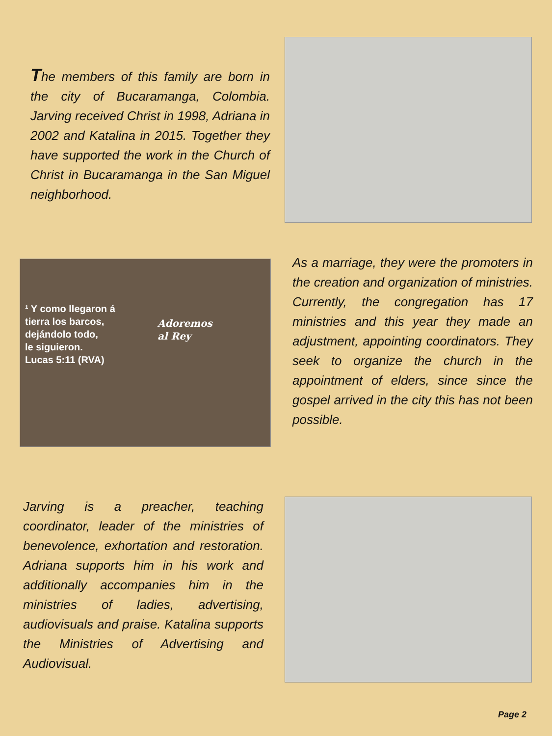The members of this family are born in the city of Bucaramanga, Colombia. Jarving received Christ in 1998, Adriana in 2002 and Katalina in 2015. Together they have supported the work in the Church of Christ in Bucaramanga in the San Miguel neighborhood.
¹ Y como llegaron á
tierra los barcos,
dejándolo todo,
le siguieron.
Lucas 5:11 (RVA)
Adoremos
al Rey
As a marriage, they were the promoters in the creation and organization of ministries. Currently, the congregation has 17 ministries and this year they made an adjustment, appointing coordinators. They seek to organize the church in the appointment of elders, since since the gospel arrived in the city this has not been possible.
Jarving is a preacher, teaching coordinator, leader of the ministries of benevolence, exhortation and restoration. Adriana supports him in his work and additionally accompanies him in the ministries of ladies, advertising, audiovisuals and praise. Katalina supports the Ministries of Advertising and Audiovisual.
Page 2